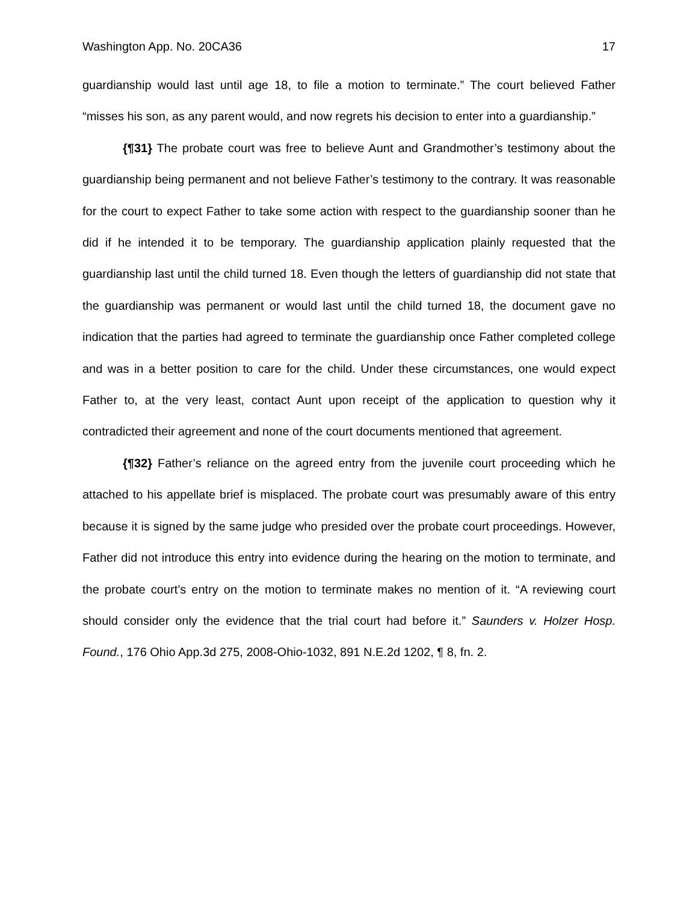Washington App. No. 20CA36 17
guardianship would last until age 18, to file a motion to terminate.” The court believed Father “misses his son, as any parent would, and now regrets his decision to enter into a guardianship.”
{¶31} The probate court was free to believe Aunt and Grandmother’s testimony about the guardianship being permanent and not believe Father’s testimony to the contrary. It was reasonable for the court to expect Father to take some action with respect to the guardianship sooner than he did if he intended it to be temporary. The guardianship application plainly requested that the guardianship last until the child turned 18. Even though the letters of guardianship did not state that the guardianship was permanent or would last until the child turned 18, the document gave no indication that the parties had agreed to terminate the guardianship once Father completed college and was in a better position to care for the child. Under these circumstances, one would expect Father to, at the very least, contact Aunt upon receipt of the application to question why it contradicted their agreement and none of the court documents mentioned that agreement.
{¶32} Father’s reliance on the agreed entry from the juvenile court proceeding which he attached to his appellate brief is misplaced. The probate court was presumably aware of this entry because it is signed by the same judge who presided over the probate court proceedings. However, Father did not introduce this entry into evidence during the hearing on the motion to terminate, and the probate court’s entry on the motion to terminate makes no mention of it. “A reviewing court should consider only the evidence that the trial court had before it.” Saunders v. Holzer Hosp. Found., 176 Ohio App.3d 275, 2008-Ohio-1032, 891 N.E.2d 1202, ¶ 8, fn. 2.